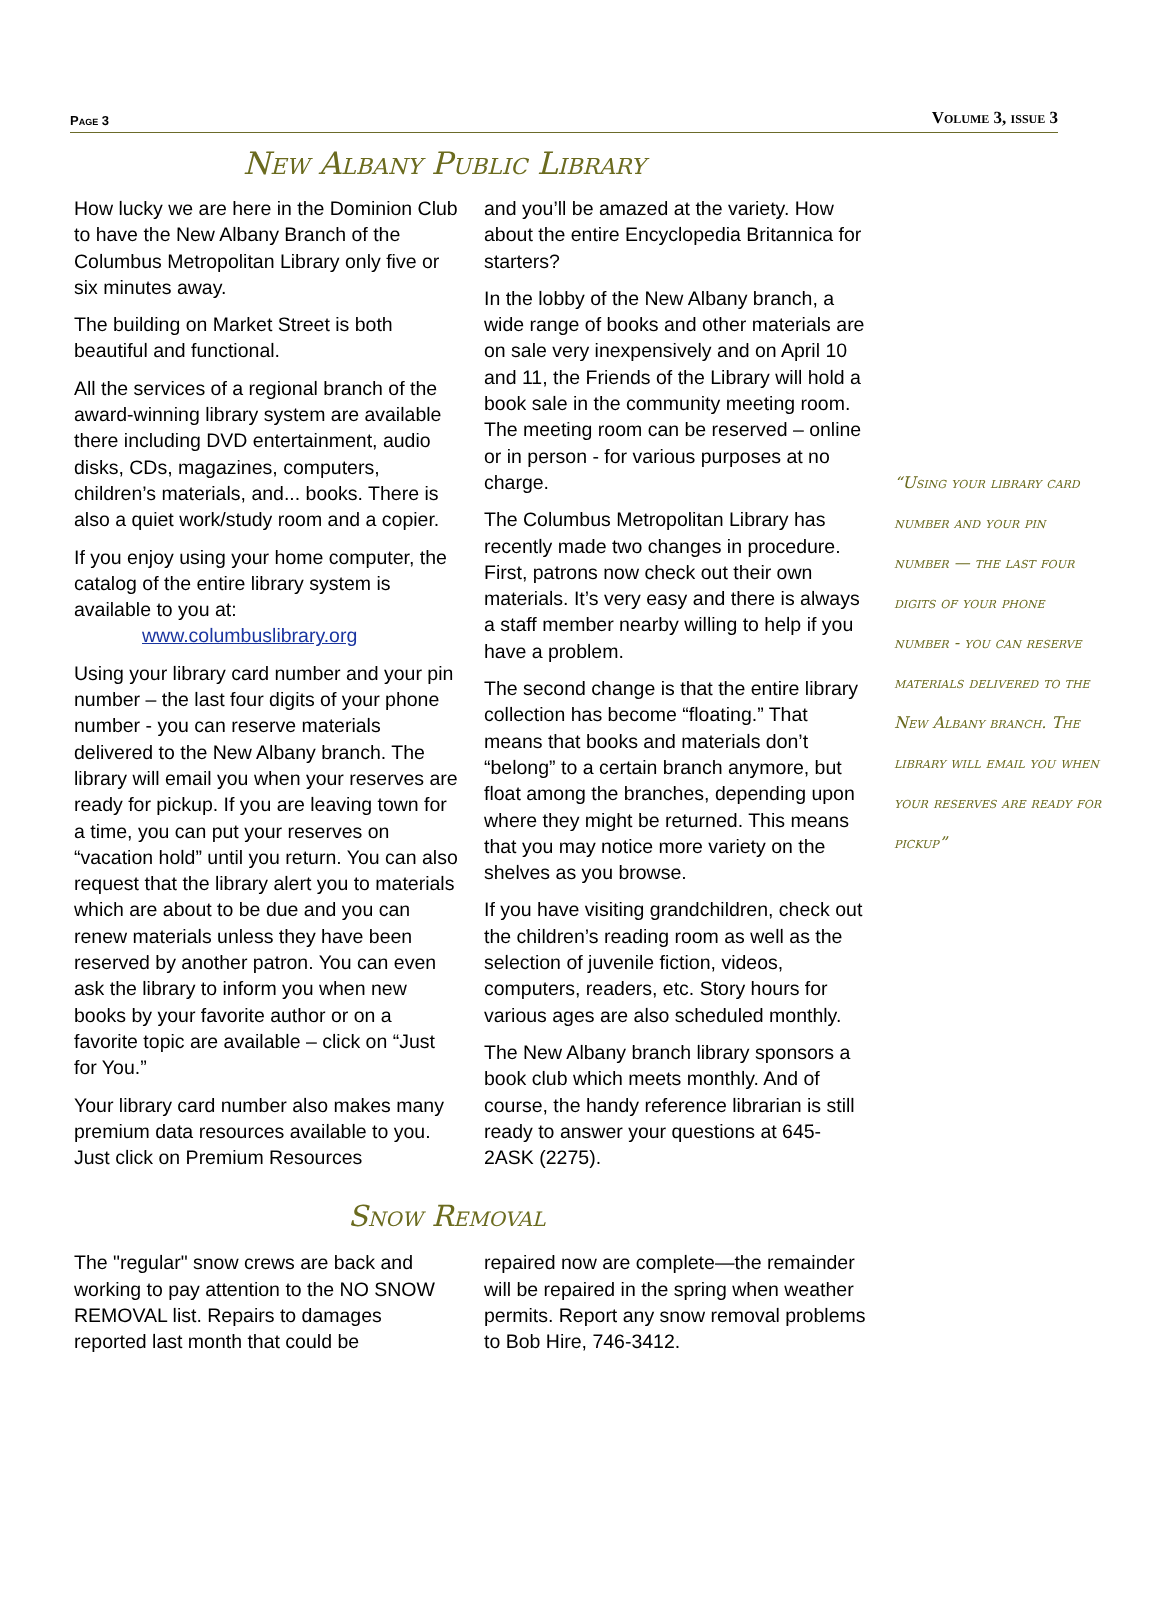Page 3 Volume 3, issue 3
New Albany Public Library
How lucky we are here in the Dominion Club to have the New Albany Branch of the Columbus Metropolitan Library only five or six minutes away.
The building on Market Street is both beautiful and functional.
All the services of a regional branch of the award-winning library system are available there including DVD entertainment, audio disks, CDs, magazines, computers, children’s materials, and... books. There is also a quiet work/study room and a copier.
If you enjoy using your home computer, the catalog of the entire library system is available to you at:
www.columbuslibrary.org
Using your library card number and your pin number – the last four digits of your phone number - you can reserve materials delivered to the New Albany branch. The library will email you when your reserves are ready for pickup. If you are leaving town for a time, you can put your reserves on “vacation hold” until you return. You can also request that the library alert you to materials which are about to be due and you can renew materials unless they have been reserved by another patron. You can even ask the library to inform you when new books by your favorite author or on a favorite topic are available – click on “Just for You.”
Your library card number also makes many premium data resources available to you. Just click on Premium Resources
and you’ll be amazed at the variety. How about the entire Encyclopedia Britannica for starters?
In the lobby of the New Albany branch, a wide range of books and other materials are on sale very inexpensively and on April 10 and 11, the Friends of the Library will hold a book sale in the community meeting room. The meeting room can be reserved – online or in person - for various purposes at no charge.
The Columbus Metropolitan Library has recently made two changes in procedure. First, patrons now check out their own materials. It’s very easy and there is always a staff member nearby willing to help if you have a problem.
The second change is that the entire library collection has become “floating.” That means that books and materials don’t “belong” to a certain branch anymore, but float among the branches, depending upon where they might be returned. This means that you may notice more variety on the shelves as you browse.
If you have visiting grandchildren, check out the children’s reading room as well as the selection of juvenile fiction, videos, computers, readers, etc. Story hours for various ages are also scheduled monthly.
The New Albany branch library sponsors a book club which meets monthly. And of course, the handy reference librarian is still ready to answer your questions at 645-2ASK (2275).
“Using your library card number and your pin number — the last four digits of your phone number - you can reserve materials delivered to the New Albany branch. The library will email you when your reserves are ready for pickup”
Snow Removal
The "regular" snow crews are back and working to pay attention to the NO SNOW REMOVAL list. Repairs to damages reported last month that could be
repaired now are complete—the remainder will be repaired in the spring when weather permits. Report any snow removal problems to Bob Hire, 746-3412.